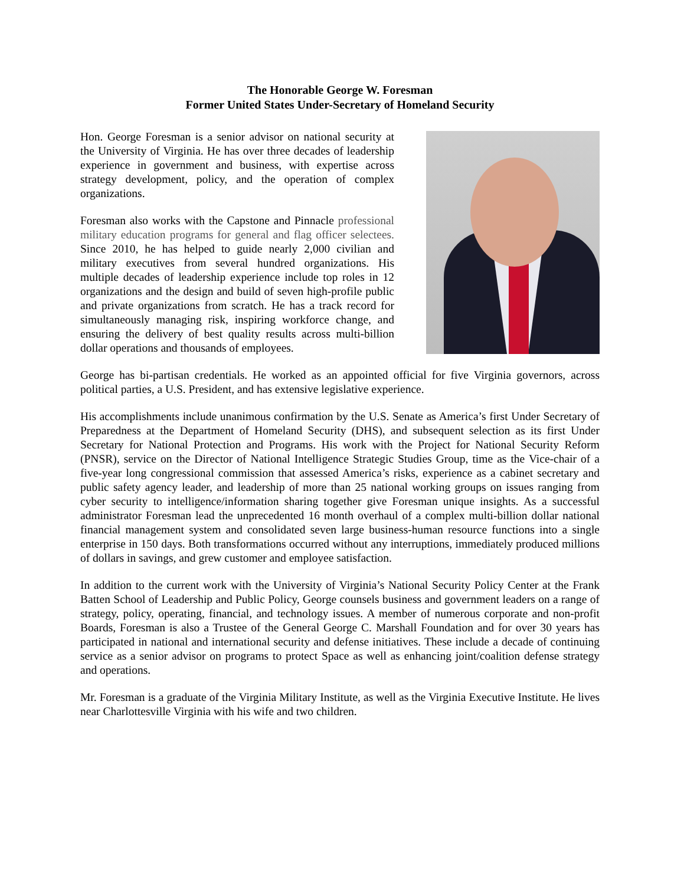The Honorable George W. Foresman
Former United States Under-Secretary of Homeland Security
Hon. George Foresman is a senior advisor on national security at the University of Virginia. He has over three decades of leadership experience in government and business, with expertise across strategy development, policy, and the operation of complex organizations.
Foresman also works with the Capstone and Pinnacle professional military education programs for general and flag officer selectees. Since 2010, he has helped to guide nearly 2,000 civilian and military executives from several hundred organizations. His multiple decades of leadership experience include top roles in 12 organizations and the design and build of seven high-profile public and private organizations from scratch. He has a track record for simultaneously managing risk, inspiring workforce change, and ensuring the delivery of best quality results across multi-billion dollar operations and thousands of employees.
George has bi-partisan credentials. He worked as an appointed official for five Virginia governors, across political parties, a U.S. President, and has extensive legislative experience.
His accomplishments include unanimous confirmation by the U.S. Senate as America’s first Under Secretary of Preparedness at the Department of Homeland Security (DHS), and subsequent selection as its first Under Secretary for National Protection and Programs. His work with the Project for National Security Reform (PNSR), service on the Director of National Intelligence Strategic Studies Group, time as the Vice-chair of a five-year long congressional commission that assessed America’s risks, experience as a cabinet secretary and public safety agency leader, and leadership of more than 25 national working groups on issues ranging from cyber security to intelligence/information sharing together give Foresman unique insights. As a successful administrator Foresman lead the unprecedented 16 month overhaul of a complex multi-billion dollar national financial management system and consolidated seven large business-human resource functions into a single enterprise in 150 days. Both transformations occurred without any interruptions, immediately produced millions of dollars in savings, and grew customer and employee satisfaction.
In addition to the current work with the University of Virginia’s National Security Policy Center at the Frank Batten School of Leadership and Public Policy, George counsels business and government leaders on a range of strategy, policy, operating, financial, and technology issues. A member of numerous corporate and non-profit Boards, Foresman is also a Trustee of the General George C. Marshall Foundation and for over 30 years has participated in national and international security and defense initiatives. These include a decade of continuing service as a senior advisor on programs to protect Space as well as enhancing joint/coalition defense strategy and operations.
Mr. Foresman is a graduate of the Virginia Military Institute, as well as the Virginia Executive Institute. He lives near Charlottesville Virginia with his wife and two children.